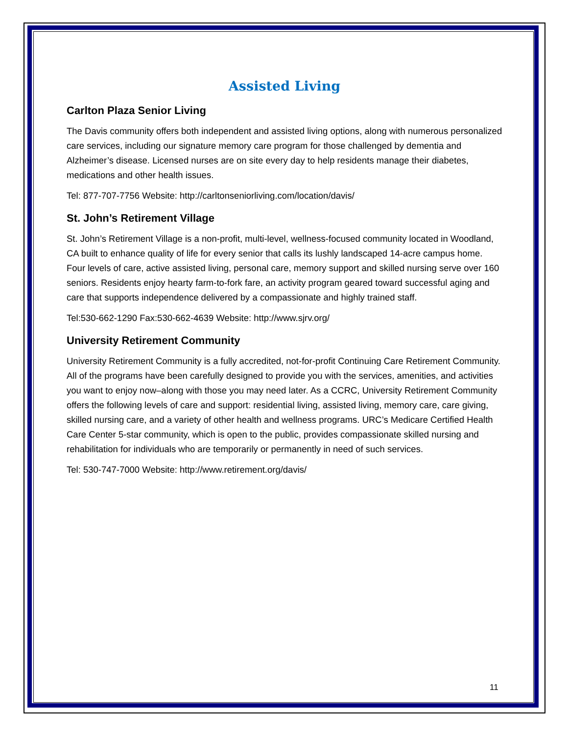Assisted Living
Carlton Plaza Senior Living
The Davis community offers both independent and assisted living options, along with numerous personalized care services, including our signature memory care program for those challenged by dementia and Alzheimer’s disease. Licensed nurses are on site every day to help residents manage their diabetes, medications and other health issues.
Tel: 877-707-7756 Website: http://carltonseniorliving.com/location/davis/
St. John’s Retirement Village
St. John’s Retirement Village is a non-profit, multi-level, wellness-focused community located in Woodland, CA built to enhance quality of life for every senior that calls its lushly landscaped 14-acre campus home. Four levels of care, active assisted living, personal care, memory support and skilled nursing serve over 160 seniors. Residents enjoy hearty farm-to-fork fare, an activity program geared toward successful aging and care that supports independence delivered by a compassionate and highly trained staff.
Tel:530-662-1290 Fax:530-662-4639 Website: http://www.sjrv.org/
University Retirement Community
University Retirement Community is a fully accredited, not-for-profit Continuing Care Retirement Community. All of the programs have been carefully designed to provide you with the services, amenities, and activities you want to enjoy now–along with those you may need later. As a CCRC, University Retirement Community offers the following levels of care and support: residential living, assisted living, memory care, care giving, skilled nursing care, and a variety of other health and wellness programs. URC’s Medicare Certified Health Care Center 5-star community, which is open to the public, provides compassionate skilled nursing and rehabilitation for individuals who are temporarily or permanently in need of such services.
Tel: 530-747-7000 Website: http://www.retirement.org/davis/
11